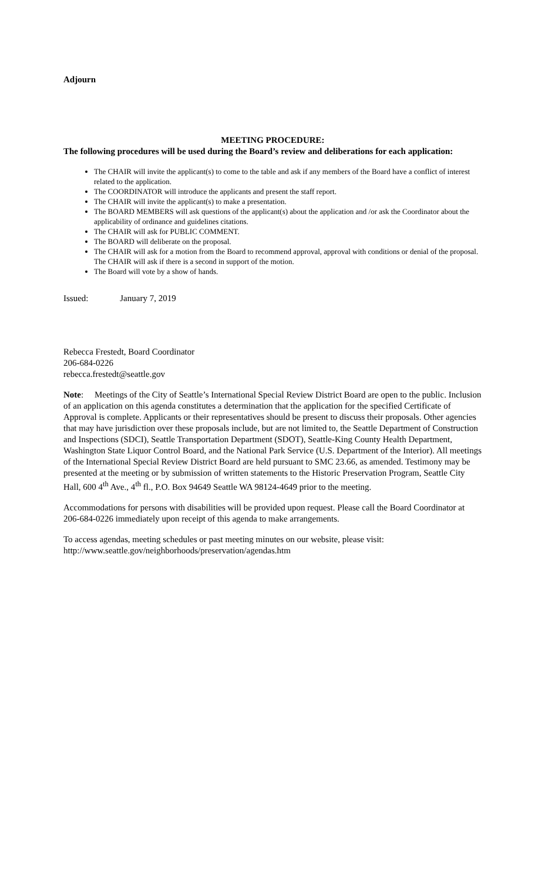Adjourn
MEETING PROCEDURE:
The following procedures will be used during the Board’s review and deliberations for each application:
The CHAIR will invite the applicant(s) to come to the table and ask if any members of the Board have a conflict of interest related to the application.
The COORDINATOR will introduce the applicants and present the staff report.
The CHAIR will invite the applicant(s) to make a presentation.
The BOARD MEMBERS will ask questions of the applicant(s) about the application and /or ask the Coordinator about the applicability of ordinance and guidelines citations.
The CHAIR will ask for PUBLIC COMMENT.
The BOARD will deliberate on the proposal.
The CHAIR will ask for a motion from the Board to recommend approval, approval with conditions or denial of the proposal. The CHAIR will ask if there is a second in support of the motion.
The Board will vote by a show of hands.
Issued: January 7, 2019
Rebecca Frestedt, Board Coordinator
206-684-0226
rebecca.frestedt@seattle.gov
Note: Meetings of the City of Seattle’s International Special Review District Board are open to the public. Inclusion of an application on this agenda constitutes a determination that the application for the specified Certificate of Approval is complete. Applicants or their representatives should be present to discuss their proposals. Other agencies that may have jurisdiction over these proposals include, but are not limited to, the Seattle Department of Construction and Inspections (SDCI), Seattle Transportation Department (SDOT), Seattle-King County Health Department, Washington State Liquor Control Board, and the National Park Service (U.S. Department of the Interior). All meetings of the International Special Review District Board are held pursuant to SMC 23.66, as amended. Testimony may be presented at the meeting or by submission of written statements to the Historic Preservation Program, Seattle City Hall, 600 4<sup>th</sup> Ave., 4<sup>th</sup> fl., P.O. Box 94649 Seattle WA 98124-4649 prior to the meeting.
Accommodations for persons with disabilities will be provided upon request. Please call the Board Coordinator at 206-684-0226 immediately upon receipt of this agenda to make arrangements.
To access agendas, meeting schedules or past meeting minutes on our website, please visit:
http://www.seattle.gov/neighborhoods/preservation/agendas.htm